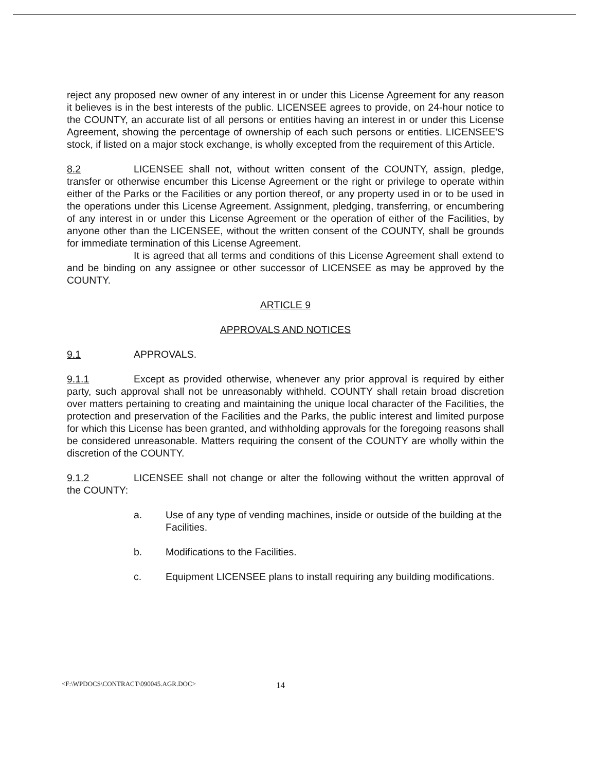reject any proposed new owner of any interest in or under this License Agreement for any reason it believes is in the best interests of the public. LICENSEE agrees to provide, on 24-hour notice to the COUNTY, an accurate list of all persons or entities having an interest in or under this License Agreement, showing the percentage of ownership of each such persons or entities. LICENSEE'S stock, if listed on a major stock exchange, is wholly excepted from the requirement of this Article.
8.2 LICENSEE shall not, without written consent of the COUNTY, assign, pledge, transfer or otherwise encumber this License Agreement or the right or privilege to operate within either of the Parks or the Facilities or any portion thereof, or any property used in or to be used in the operations under this License Agreement. Assignment, pledging, transferring, or encumbering of any interest in or under this License Agreement or the operation of either of the Facilities, by anyone other than the LICENSEE, without the written consent of the COUNTY, shall be grounds for immediate termination of this License Agreement.
It is agreed that all terms and conditions of this License Agreement shall extend to and be binding on any assignee or other successor of LICENSEE as may be approved by the COUNTY.
ARTICLE 9
APPROVALS AND NOTICES
9.1 APPROVALS.
9.1.1 Except as provided otherwise, whenever any prior approval is required by either party, such approval shall not be unreasonably withheld. COUNTY shall retain broad discretion over matters pertaining to creating and maintaining the unique local character of the Facilities, the protection and preservation of the Facilities and the Parks, the public interest and limited purpose for which this License has been granted, and withholding approvals for the foregoing reasons shall be considered unreasonable. Matters requiring the consent of the COUNTY are wholly within the discretion of the COUNTY.
9.1.2 LICENSEE shall not change or alter the following without the written approval of the COUNTY:
a. Use of any type of vending machines, inside or outside of the building at the Facilities.
b. Modifications to the Facilities.
c. Equipment LICENSEE plans to install requiring any building modifications.
<F:\WPDOCS\CONTRACT\090045.AGR.DOC> 14